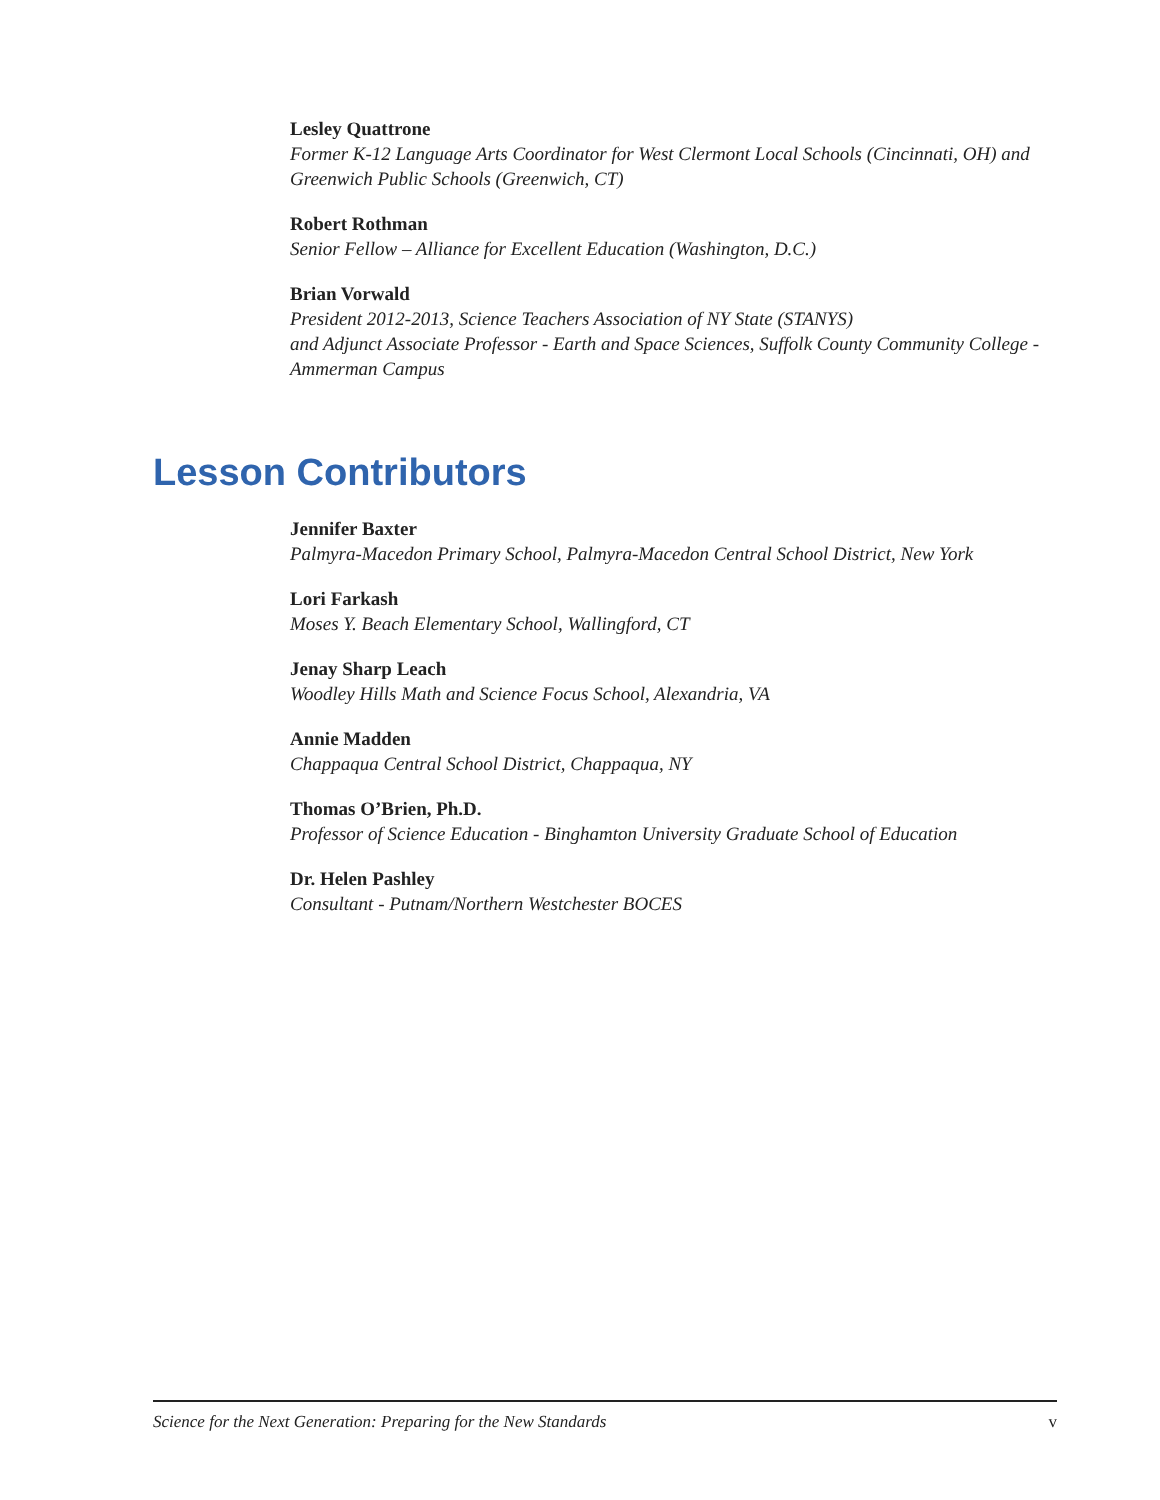Lesley Quattrone
Former K-12 Language Arts Coordinator for West Clermont Local Schools (Cincinnati, OH) and Greenwich Public Schools (Greenwich, CT)
Robert Rothman
Senior Fellow – Alliance for Excellent Education (Washington, D.C.)
Brian Vorwald
President 2012-2013, Science Teachers Association of NY State (STANYS)
and Adjunct Associate Professor - Earth and Space Sciences, Suffolk County Community College - Ammerman Campus
Lesson Contributors
Jennifer Baxter
Palmyra-Macedon Primary School, Palmyra-Macedon Central School District, New York
Lori Farkash
Moses Y. Beach Elementary School, Wallingford, CT
Jenay Sharp Leach
Woodley Hills Math and Science Focus School, Alexandria, VA
Annie Madden
Chappaqua Central School District, Chappaqua, NY
Thomas O’Brien, Ph.D.
Professor of Science Education - Binghamton University Graduate School of Education
Dr. Helen Pashley
Consultant - Putnam/Northern Westchester BOCES
Science for the Next Generation: Preparing for the New Standards v